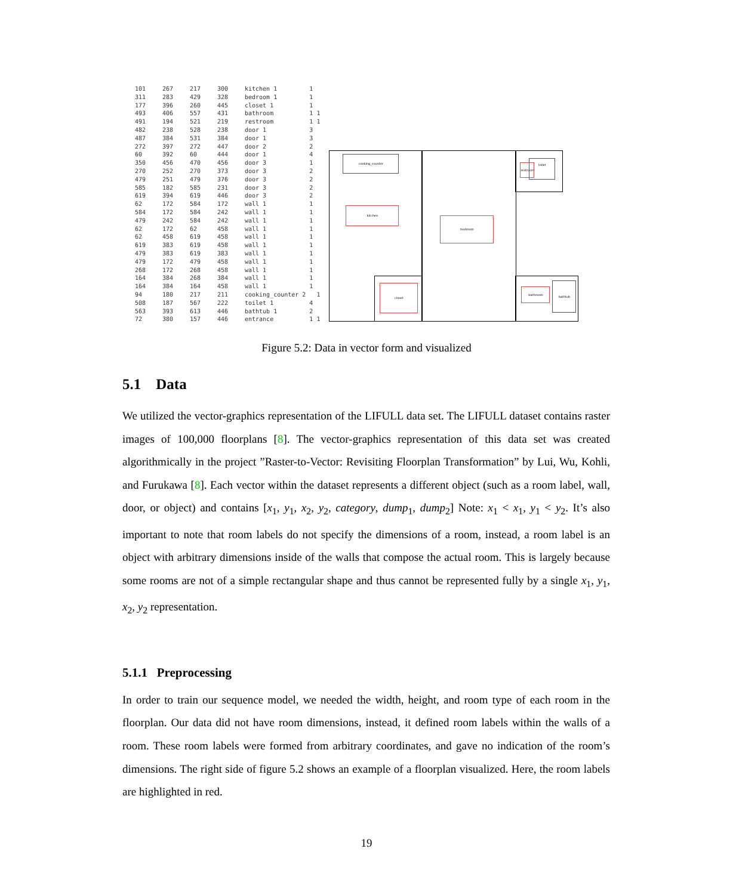| 101 | 267 | 217 | 300 | kitchen 1 | 1 | |
| 311 | 283 | 429 | 328 | bedroom 1 | 1 | |
| 177 | 396 | 260 | 445 | closet 1 | 1 | |
| 493 | 406 | 557 | 431 | bathroom | 1 | 1 |
| 491 | 194 | 521 | 219 | restroom | 1 | 1 |
| 482 | 238 | 528 | 238 | door 1 | 3 | |
| 487 | 384 | 531 | 384 | door 1 | 3 | |
| 272 | 397 | 272 | 447 | door 2 | 2 | |
| 60 | 392 | 60 | 444 | door 1 | 4 | |
| 350 | 456 | 470 | 456 | door 3 | 1 | |
| 270 | 252 | 270 | 373 | door 3 | 2 | |
| 479 | 251 | 479 | 376 | door 3 | 2 | |
| 585 | 182 | 585 | 231 | door 3 | 2 | |
| 619 | 394 | 619 | 446 | door 3 | 2 | |
| 62 | 172 | 584 | 172 | wall 1 | 1 | |
| 584 | 172 | 584 | 242 | wall 1 | 1 | |
| 479 | 242 | 584 | 242 | wall 1 | 1 | |
| 62 | 172 | 62 | 458 | wall 1 | 1 | |
| 62 | 458 | 619 | 458 | wall 1 | 1 | |
| 619 | 383 | 619 | 458 | wall 1 | 1 | |
| 479 | 383 | 619 | 383 | wall 1 | 1 | |
| 479 | 172 | 479 | 458 | wall 1 | 1 | |
| 268 | 172 | 268 | 458 | wall 1 | 1 | |
| 164 | 384 | 268 | 384 | wall 1 | 1 | |
| 164 | 384 | 164 | 458 | wall 1 | 1 | |
| 94 | 180 | 217 | 211 | cooking_counter 2 | | 1 |
| 508 | 187 | 567 | 222 | toilet 1 | 4 | |
| 563 | 393 | 613 | 446 | bathtub 1 | 2 | |
| 72 | 380 | 157 | 446 | entrance | 1 | 1 |
cooking_counter
kitchen
bedroom
closet
restroom
toilet
bathroom
bathtub
Figure 5.2: Data in vector form and visualized
5.1 Data
We utilized the vector-graphics representation of the LIFULL data set. The LIFULL dataset contains raster images of 100,000 floorplans [8]. The vector-graphics representation of this data set was created algorithmically in the project ”Raster-to-Vector: Revisiting Floorplan Transformation” by Lui, Wu, Kohli, and Furukawa [8]. Each vector within the dataset represents a different object (such as a room label, wall, door, or object) and contains [x<sub>1</sub>, y<sub>1</sub>, x<sub>2</sub>, y<sub>2</sub>, category, dump<sub>1</sub>, dump<sub>2</sub>] Note: x<sub>1</sub> < x<sub>1</sub>, y<sub>1</sub> < y<sub>2</sub>. It’s also important to note that room labels do not specify the dimensions of a room, instead, a room label is an object with arbitrary dimensions inside of the walls that compose the actual room. This is largely because some rooms are not of a simple rectangular shape and thus cannot be represented fully by a single x<sub>1</sub>, y<sub>1</sub>, x<sub>2</sub>, y<sub>2</sub> representation.
5.1.1 Preprocessing
In order to train our sequence model, we needed the width, height, and room type of each room in the floorplan. Our data did not have room dimensions, instead, it defined room labels within the walls of a room. These room labels were formed from arbitrary coordinates, and gave no indication of the room’s dimensions. The right side of figure 5.2 shows an example of a floorplan visualized. Here, the room labels are highlighted in red.
19